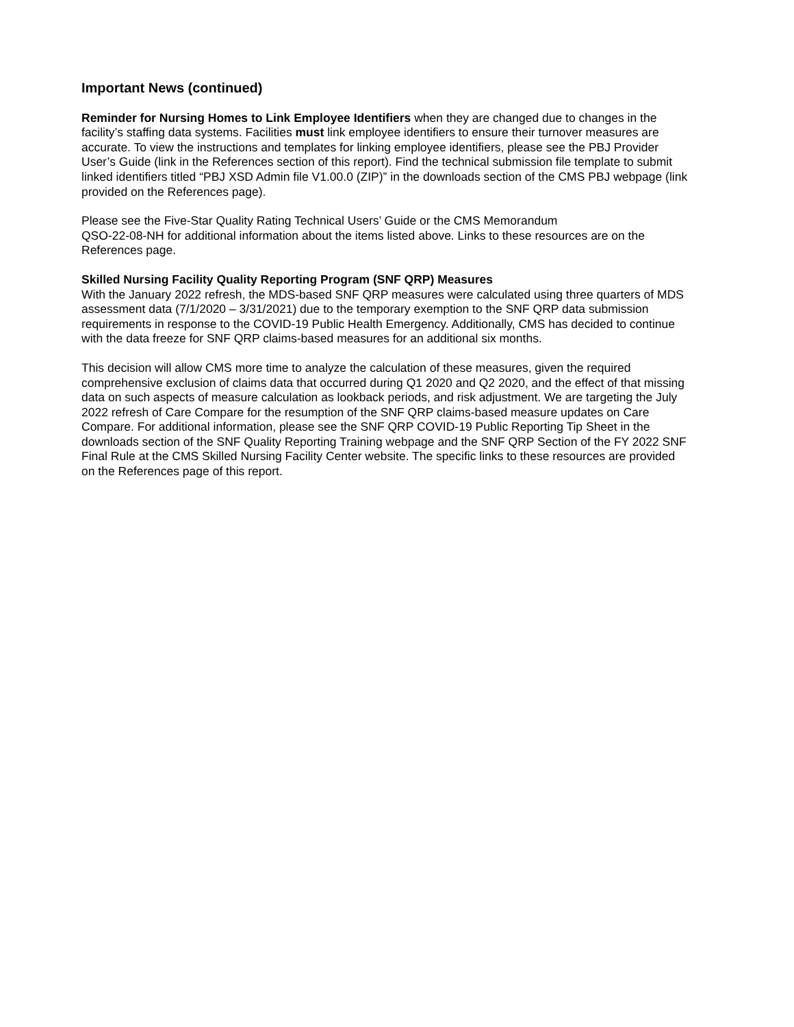Important News (continued)
Reminder for Nursing Homes to Link Employee Identifiers when they are changed due to changes in the facility’s staffing data systems. Facilities must link employee identifiers to ensure their turnover measures are accurate. To view the instructions and templates for linking employee identifiers, please see the PBJ Provider User’s Guide (link in the References section of this report). Find the technical submission file template to submit linked identifiers titled “PBJ XSD Admin file V1.00.0 (ZIP)” in the downloads section of the CMS PBJ webpage (link provided on the References page).
Please see the Five-Star Quality Rating Technical Users’ Guide or the CMS Memorandum
QSO-22-08-NH for additional information about the items listed above. Links to these resources are on the References page.
Skilled Nursing Facility Quality Reporting Program (SNF QRP) Measures
With the January 2022 refresh, the MDS-based SNF QRP measures were calculated using three quarters of MDS assessment data (7/1/2020 – 3/31/2021) due to the temporary exemption to the SNF QRP data submission requirements in response to the COVID-19 Public Health Emergency. Additionally, CMS has decided to continue with the data freeze for SNF QRP claims-based measures for an additional six months.
This decision will allow CMS more time to analyze the calculation of these measures, given the required comprehensive exclusion of claims data that occurred during Q1 2020 and Q2 2020, and the effect of that missing data on such aspects of measure calculation as lookback periods, and risk adjustment. We are targeting the July 2022 refresh of Care Compare for the resumption of the SNF QRP claims-based measure updates on Care Compare. For additional information, please see the SNF QRP COVID-19 Public Reporting Tip Sheet in the downloads section of the SNF Quality Reporting Training webpage and the SNF QRP Section of the FY 2022 SNF Final Rule at the CMS Skilled Nursing Facility Center website. The specific links to these resources are provided on the References page of this report.